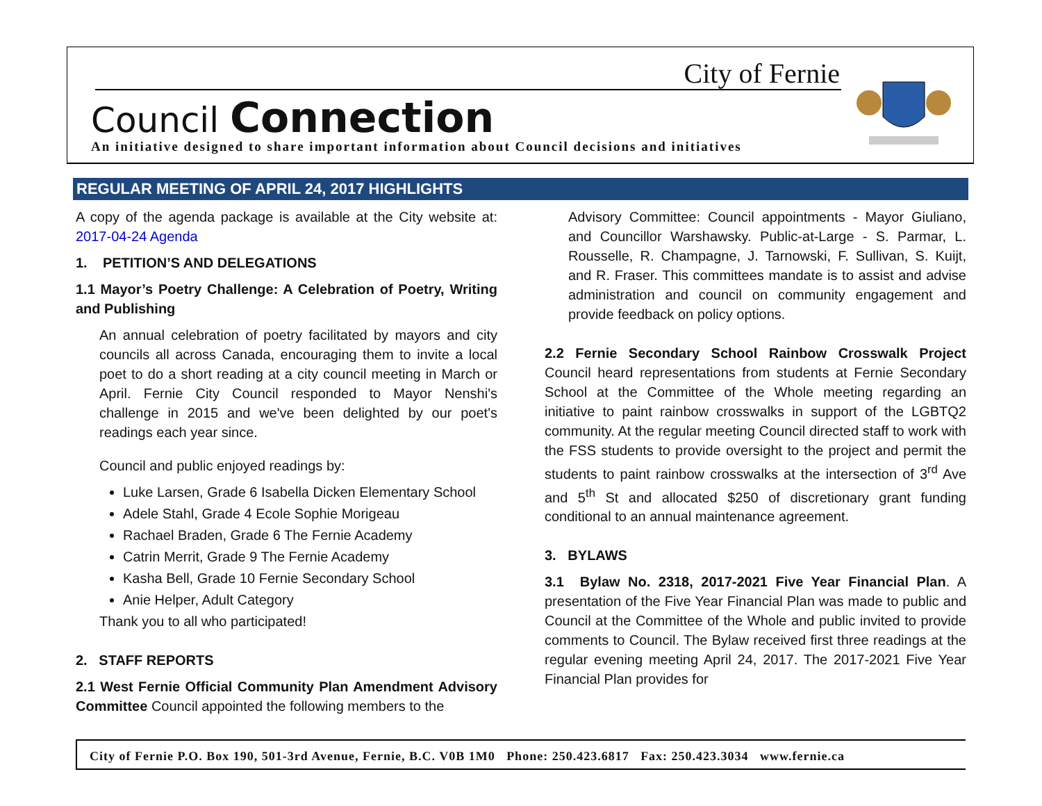City of Fernie
Council Connection
An initiative designed to share important information about Council decisions and initiatives
REGULAR MEETING OF APRIL 24, 2017 HIGHLIGHTS
A copy of the agenda package is available at the City website at: 2017-04-24 Agenda
1. PETITION’S AND DELEGATIONS
1.1 Mayor’s Poetry Challenge: A Celebration of Poetry, Writing and Publishing
An annual celebration of poetry facilitated by mayors and city councils all across Canada, encouraging them to invite a local poet to do a short reading at a city council meeting in March or April. Fernie City Council responded to Mayor Nenshi's challenge in 2015 and we've been delighted by our poet's readings each year since.
Council and public enjoyed readings by:
Luke Larsen, Grade 6 Isabella Dicken Elementary School
Adele Stahl, Grade 4 Ecole Sophie Morigeau
Rachael Braden, Grade 6 The Fernie Academy
Catrin Merrit, Grade 9 The Fernie Academy
Kasha Bell, Grade 10 Fernie Secondary School
Anie Helper, Adult Category
Thank you to all who participated!
2. STAFF REPORTS
2.1 West Fernie Official Community Plan Amendment Advisory Committee Council appointed the following members to the
Advisory Committee: Council appointments - Mayor Giuliano, and Councillor Warshawsky. Public-at-Large - S. Parmar, L. Rousselle, R. Champagne, J. Tarnowski, F. Sullivan, S. Kuijt, and R. Fraser. This committees mandate is to assist and advise administration and council on community engagement and provide feedback on policy options.
2.2 Fernie Secondary School Rainbow Crosswalk Project Council heard representations from students at Fernie Secondary School at the Committee of the Whole meeting regarding an initiative to paint rainbow crosswalks in support of the LGBTQ2 community. At the regular meeting Council directed staff to work with the FSS students to provide oversight to the project and permit the students to paint rainbow crosswalks at the intersection of 3<sup>rd</sup> Ave and 5<sup>th</sup> St and allocated $250 of discretionary grant funding conditional to an annual maintenance agreement.
3. BYLAWS
3.1 Bylaw No. 2318, 2017-2021 Five Year Financial Plan. A presentation of the Five Year Financial Plan was made to public and Council at the Committee of the Whole and public invited to provide comments to Council. The Bylaw received first three readings at the regular evening meeting April 24, 2017. The 2017-2021 Five Year Financial Plan provides for
City of Fernie P.O. Box 190, 501-3rd Avenue, Fernie, B.C. V0B 1M0 Phone: 250.423.6817 Fax: 250.423.3034 www.fernie.ca